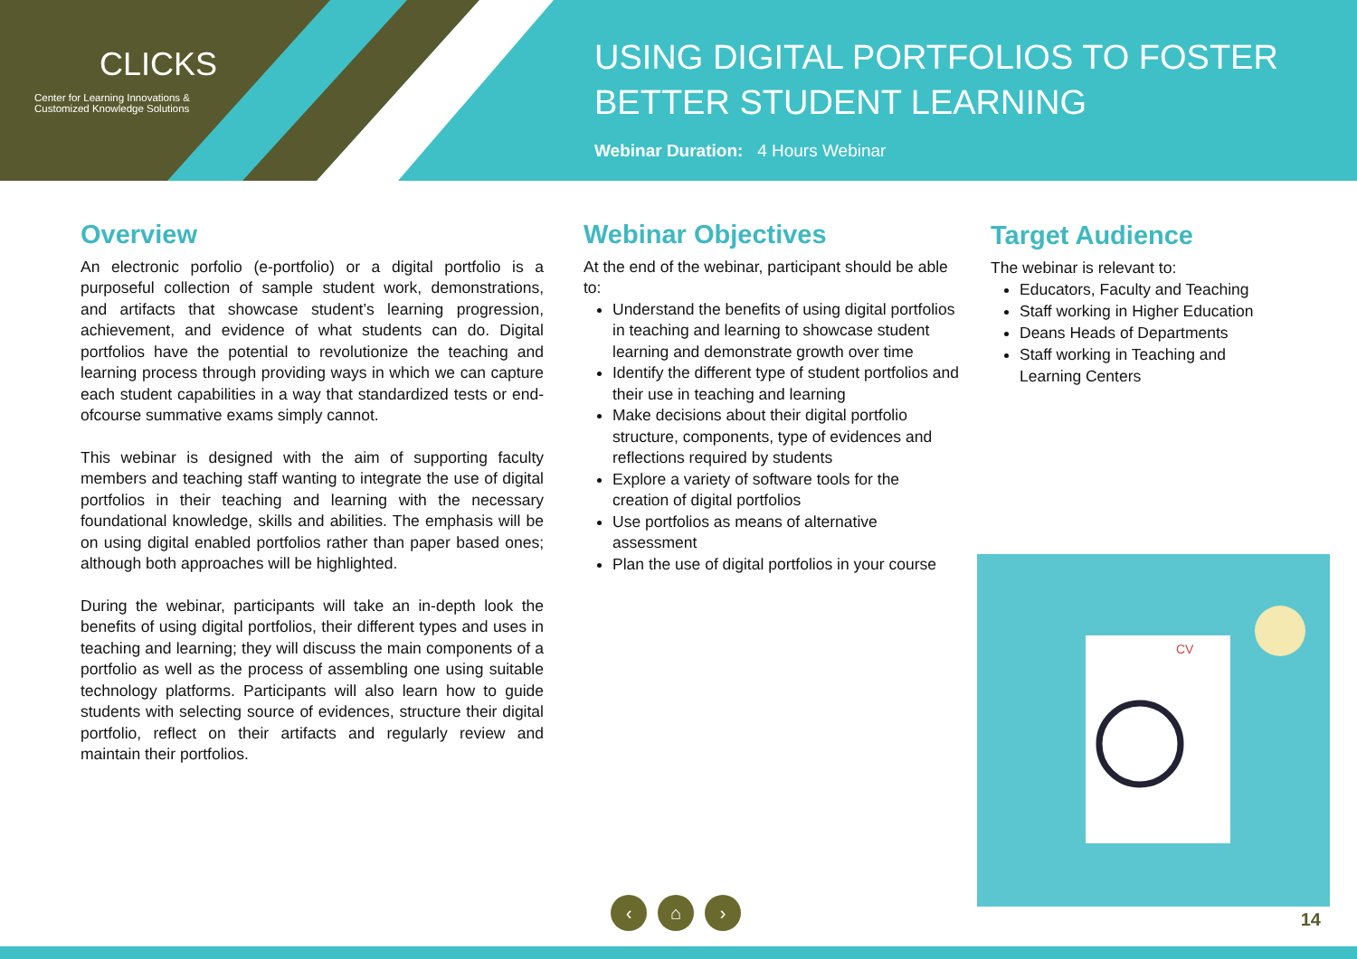CLICKS
Center for Learning Innovations &
Customized Knowledge Solutions
USING DIGITAL PORTFOLIOS TO FOSTER
BETTER STUDENT LEARNING
Webinar Duration: 4 Hours Webinar
Overview
An electronic porfolio (e-portfolio) or a digital portfolio is a purposeful collection of sample student work, demonstrations, and artifacts that showcase student’s learning progression, achievement, and evidence of what students can do. Digital portfolios have the potential to revolutionize the teaching and learning process through providing ways in which we can capture each student capabilities in a way that standardized tests or end-ofcourse summative exams simply cannot.
This webinar is designed with the aim of supporting faculty members and teaching staff wanting to integrate the use of digital portfolios in their teaching and learning with the necessary foundational knowledge, skills and abilities. The emphasis will be on using digital enabled portfolios rather than paper based ones; although both approaches will be highlighted.
During the webinar, participants will take an in-depth look the benefits of using digital portfolios, their different types and uses in teaching and learning; they will discuss the main components of a portfolio as well as the process of assembling one using suitable technology platforms. Participants will also learn how to guide students with selecting source of evidences, structure their digital portfolio, reflect on their artifacts and regularly review and maintain their portfolios.
Webinar Objectives
At the end of the webinar, participant should be able to:
Understand the benefits of using digital portfolios in teaching and learning to showcase student learning and demonstrate growth over time
Identify the different type of student portfolios and their use in teaching and learning
Make decisions about their digital portfolio structure, components, type of evidences and reflections required by students
Explore a variety of software tools for the creation of digital portfolios
Use portfolios as means of alternative assessment
Plan the use of digital portfolios in your course
Target Audience
The webinar is relevant to:
Educators, Faculty and Teaching
Staff working in Higher Education
Deans Heads of Departments
Staff working in Teaching and Learning Centers
CV
‹ ⌂ ›
14